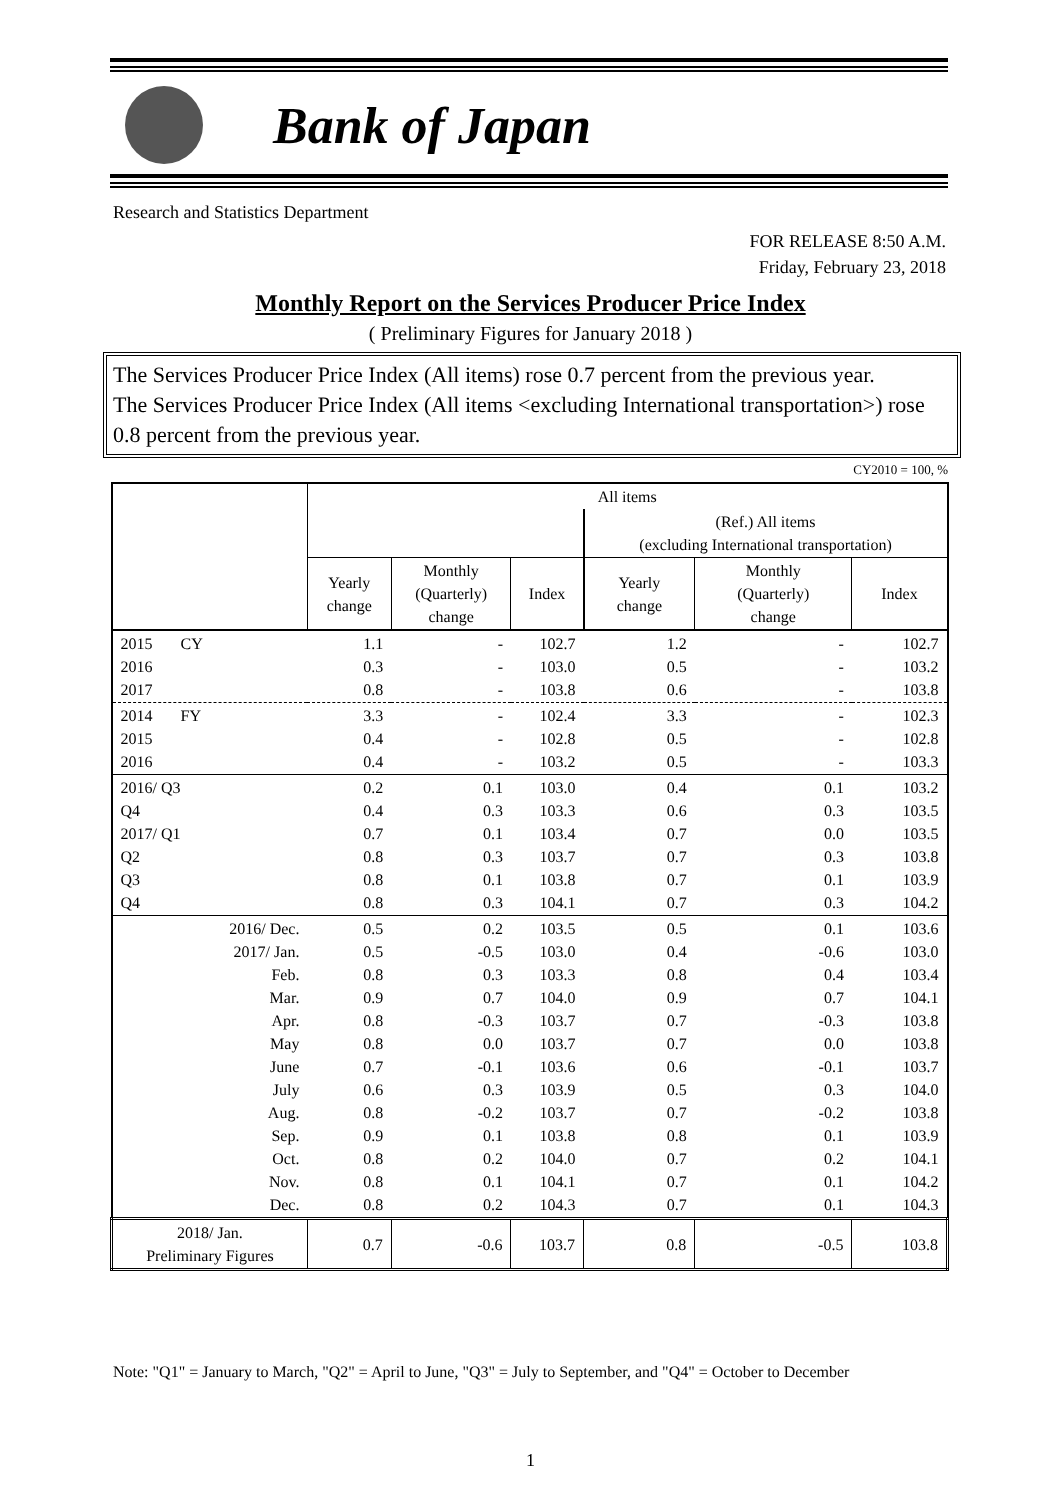Bank of Japan
Research and Statistics Department
FOR RELEASE 8:50 A.M.
Friday, February 23, 2018
Monthly Report on the Services Producer Price Index
( Preliminary Figures for January 2018 )
The Services Producer Price Index (All items) rose 0.7 percent from the previous year.
The Services Producer Price Index (All items <excluding International transportation>) rose 0.8 percent from the previous year.
CY2010 = 100, %
| | All items | | | | | |
| --- | --- | --- | --- | --- | --- | --- |
| | | | | (Ref.) All items (excluding International transportation) | | |
| | Yearly change | Monthly (Quarterly) change | Index | Yearly change | Monthly (Quarterly) change | Index |
| 2015 CY 2016 2017 | 1.1 0.3 0.8 | - - - | 102.7 103.0 103.8 | 1.2 0.5 0.6 | - - - | 102.7 103.2 103.8 |
| 2014 FY 2015 2016 | 3.3 0.4 0.4 | - - - | 102.4 102.8 103.2 | 3.3 0.5 0.5 | - - - | 102.3 102.8 103.3 |
| 2016/ Q3 Q4 2017/ Q1 Q2 Q3 Q4 | 0.2 0.4 0.7 0.8 0.8 0.8 | 0.1 0.3 0.1 0.3 0.1 0.3 | 103.0 103.3 103.4 103.7 103.8 104.1 | 0.4 0.6 0.7 0.7 0.7 0.7 | 0.1 0.3 0.0 0.3 0.1 0.3 | 103.2 103.5 103.5 103.8 103.9 104.2 |
| 2016/ Dec. 2017/ Jan. Feb. Mar. Apr. May June July Aug. Sep. Oct. Nov. Dec. | 0.5 0.5 0.8 0.9 0.8 0.8 0.7 0.6 0.8 0.9 0.8 0.8 0.8 | 0.2 -0.5 0.3 0.7 -0.3 0.0 -0.1 0.3 -0.2 0.1 0.2 0.1 0.2 | 103.5 103.0 103.3 104.0 103.7 103.7 103.6 103.9 103.7 103.8 104.0 104.1 104.3 | 0.5 0.4 0.8 0.9 0.7 0.7 0.6 0.5 0.7 0.8 0.7 0.7 0.7 | 0.1 -0.6 0.4 0.7 -0.3 0.0 -0.1 0.3 -0.2 0.1 0.2 0.1 0.1 | 103.6 103.0 103.4 104.1 103.8 103.8 103.7 104.0 103.8 103.9 104.1 104.2 104.3 |
| 2018/ Jan. Preliminary Figures | 0.7 | -0.6 | 103.7 | 0.8 | -0.5 | 103.8 |
Note: "Q1" = January to March, "Q2" = April to June, "Q3" = July to September, and "Q4" = October to December
1